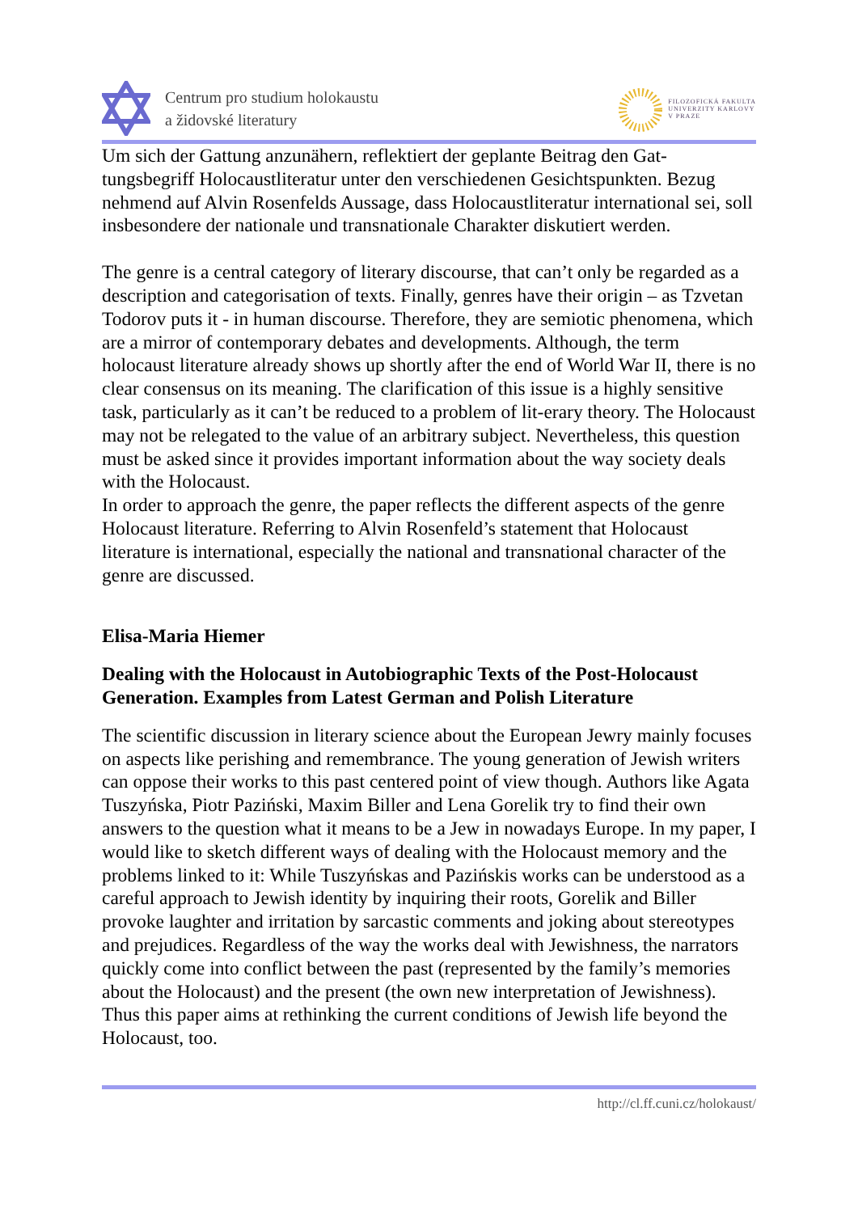Centrum pro studium holokaustu
a židovské literatury
FILOZOFICKÁ FAKULTA
UNIVERZITY KARLOVY
V PRAZE
Um sich der Gattung anzunähern, reflektiert der geplante Beitrag den Gat-tungsbegriff Holocaustliteratur unter den verschiedenen Gesichtspunkten. Bezug nehmend auf Alvin Rosenfelds Aussage, dass Holocaustliteratur international sei, soll insbesondere der nationale und transnationale Charakter diskutiert werden.
The genre is a central category of literary discourse, that can’t only be regarded as a description and categorisation of texts. Finally, genres have their origin – as Tzvetan Todorov puts it - in human discourse. Therefore, they are semiotic phenomena, which are a mirror of contemporary debates and developments. Although, the term holocaust literature already shows up shortly after the end of World War II, there is no clear consensus on its meaning. The clarification of this issue is a highly sensitive task, particularly as it can’t be reduced to a problem of lit-erary theory. The Holocaust may not be relegated to the value of an arbitrary subject. Nevertheless, this question must be asked since it provides important information about the way society deals with the Holocaust.
In order to approach the genre, the paper reflects the different aspects of the genre Holocaust literature. Referring to Alvin Rosenfeld’s statement that Holocaust literature is international, especially the national and transnational character of the genre are discussed.
Elisa-Maria Hiemer
Dealing with the Holocaust in Autobiographic Texts of the Post-Holocaust Generation. Examples from Latest German and Polish Literature
The scientific discussion in literary science about the European Jewry mainly focuses on aspects like perishing and remembrance. The young generation of Jewish writers can oppose their works to this past centered point of view though. Authors like Agata Tuszyńska, Piotr Paziński, Maxim Biller and Lena Gorelik try to find their own answers to the question what it means to be a Jew in nowadays Europe. In my paper, I would like to sketch different ways of dealing with the Holocaust memory and the problems linked to it: While Tuszyńskas and Pazińskis works can be understood as a careful approach to Jewish identity by inquiring their roots, Gorelik and Biller provoke laughter and irritation by sarcastic comments and joking about stereotypes and prejudices. Regardless of the way the works deal with Jewishness, the narrators quickly come into conflict between the past (represented by the family’s memories about the Holocaust) and the present (the own new interpretation of Jewishness). Thus this paper aims at rethinking the current conditions of Jewish life beyond the Holocaust, too.
http://cl.ff.cuni.cz/holokaust/